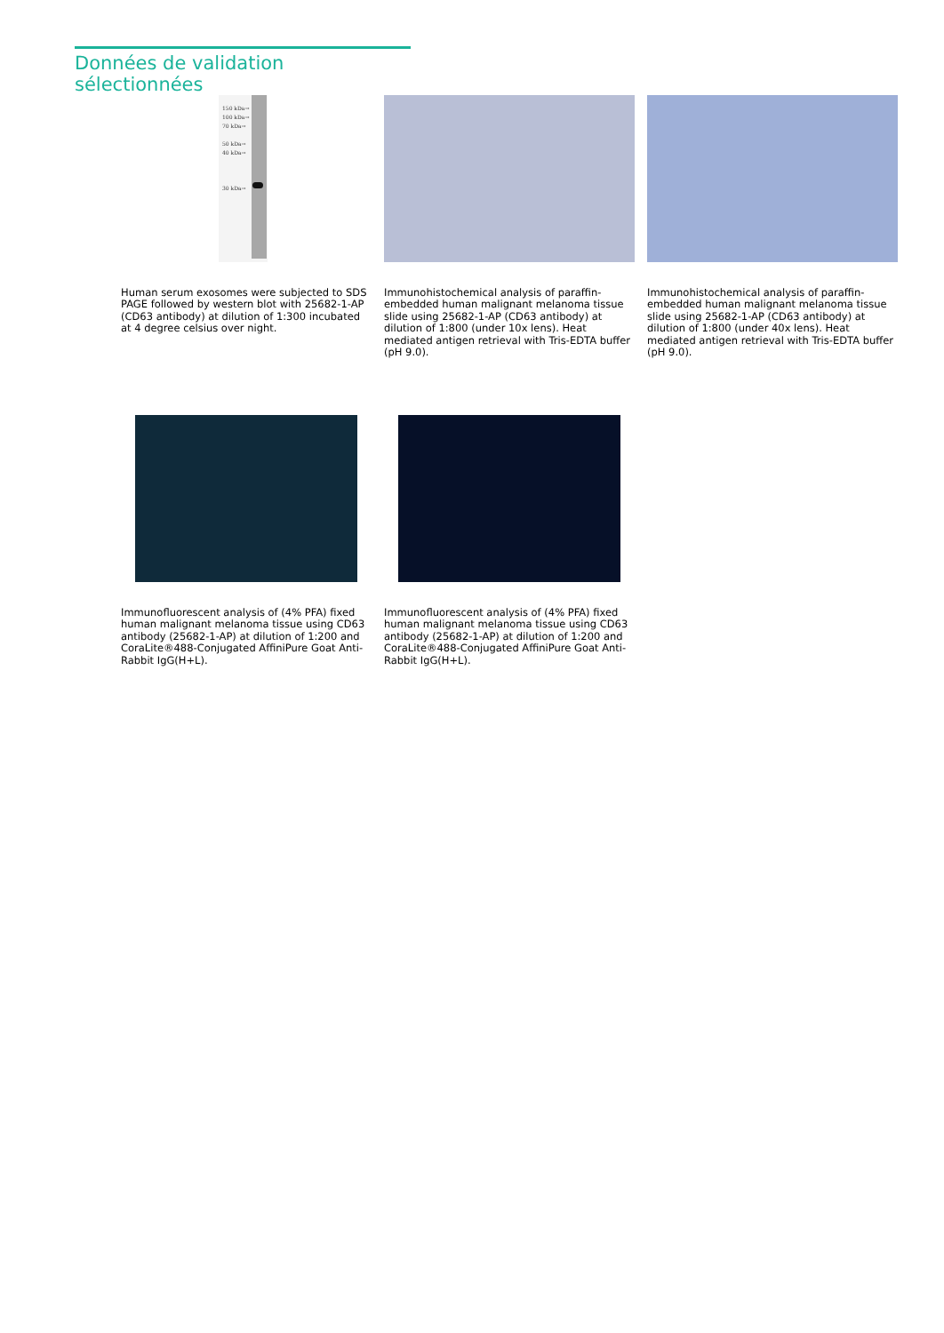Données de validation sélectionnées
150 kDa→
100 kDa→
70 kDa→
50 kDa→
40 kDa→
30 kDa→
Human serum exosomes were subjected to SDS PAGE followed by western blot with 25682-1-AP (CD63 antibody) at dilution of 1:300 incubated at 4 degree celsius over night.
Immunohistochemical analysis of paraffin-embedded human malignant melanoma tissue slide using 25682-1-AP (CD63 antibody) at dilution of 1:800 (under 10x lens). Heat mediated antigen retrieval with Tris-EDTA buffer (pH 9.0).
Immunohistochemical analysis of paraffin-embedded human malignant melanoma tissue slide using 25682-1-AP (CD63 antibody) at dilution of 1:800 (under 40x lens). Heat mediated antigen retrieval with Tris-EDTA buffer (pH 9.0).
Immunofluorescent analysis of (4% PFA) fixed human malignant melanoma tissue using CD63 antibody (25682-1-AP) at dilution of 1:200 and CoraLite®488-Conjugated AffiniPure Goat Anti-Rabbit IgG(H+L).
Immunofluorescent analysis of (4% PFA) fixed human malignant melanoma tissue using CD63 antibody (25682-1-AP) at dilution of 1:200 and CoraLite®488-Conjugated AffiniPure Goat Anti-Rabbit IgG(H+L).